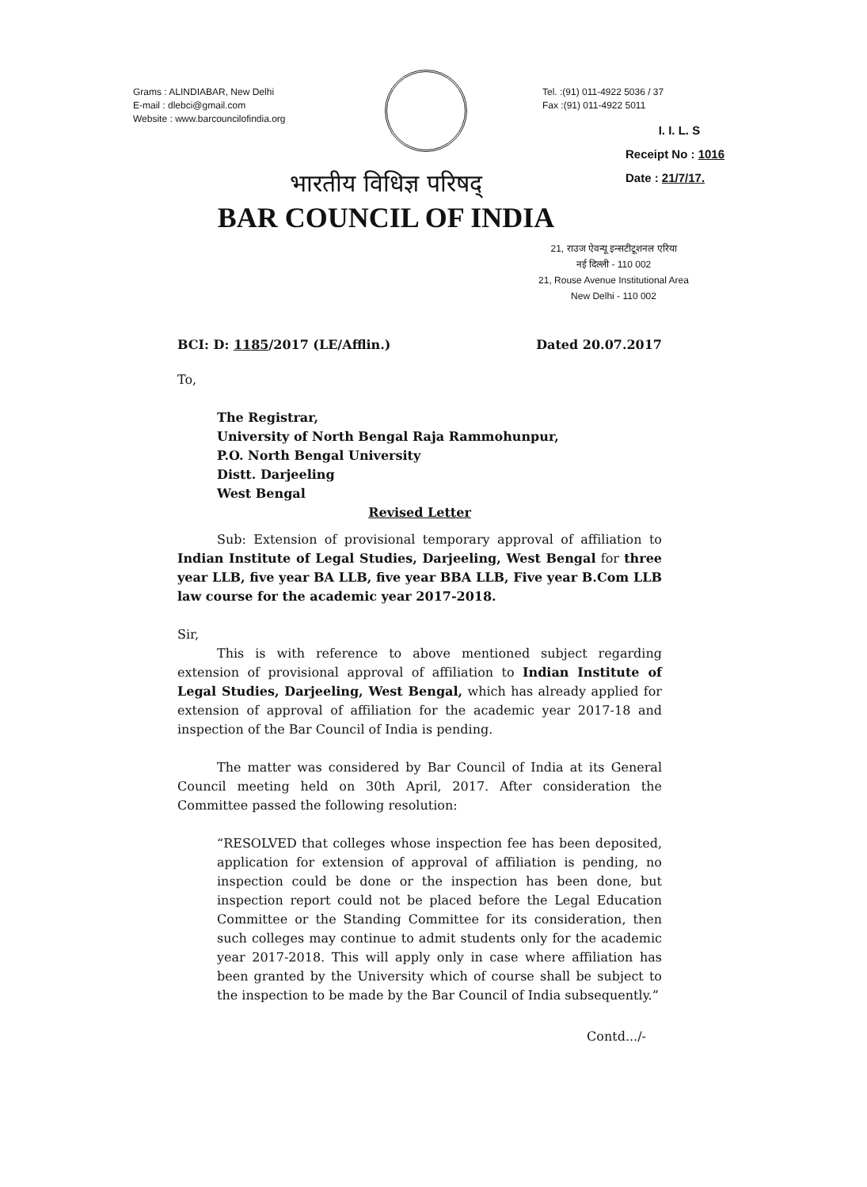Grams : ALINDIABAR, New Delhi
E-mail : dlebci@gmail.com
Website : www.barcouncilofindia.org
Tel. :(91) 011-4922 5036 / 37
Fax :(91) 011-4922 5011
I. I. L. S
Receipt No : 1016
Date : 21/7/17.
भारतीय विधिज्ञ परिषद्
BAR COUNCIL OF INDIA
21, राउज ऐवन्यू इन्सटीटूशनल एरिया
नई दिल्ली - 110 002
21, Rouse Avenue Institutional Area
New Delhi - 110 002
BCI: D: 1185/2017 (LE/Afflin.) Dated 20.07.2017
To,
The Registrar,
University of North Bengal Raja Rammohunpur,
P.O. North Bengal University
Distt. Darjeeling
West Bengal
Revised Letter
Sub: Extension of provisional temporary approval of affiliation to Indian Institute of Legal Studies, Darjeeling, West Bengal for three year LLB, five year BA LLB, five year BBA LLB, Five year B.Com LLB law course for the academic year 2017-2018.
Sir,
This is with reference to above mentioned subject regarding extension of provisional approval of affiliation to Indian Institute of Legal Studies, Darjeeling, West Bengal, which has already applied for extension of approval of affiliation for the academic year 2017-18 and inspection of the Bar Council of India is pending.
The matter was considered by Bar Council of India at its General Council meeting held on 30th April, 2017. After consideration the Committee passed the following resolution:
“RESOLVED that colleges whose inspection fee has been deposited, application for extension of approval of affiliation is pending, no inspection could be done or the inspection has been done, but inspection report could not be placed before the Legal Education Committee or the Standing Committee for its consideration, then such colleges may continue to admit students only for the academic year 2017-2018. This will apply only in case where affiliation has been granted by the University which of course shall be subject to the inspection to be made by the Bar Council of India subsequently.”
Contd.../-